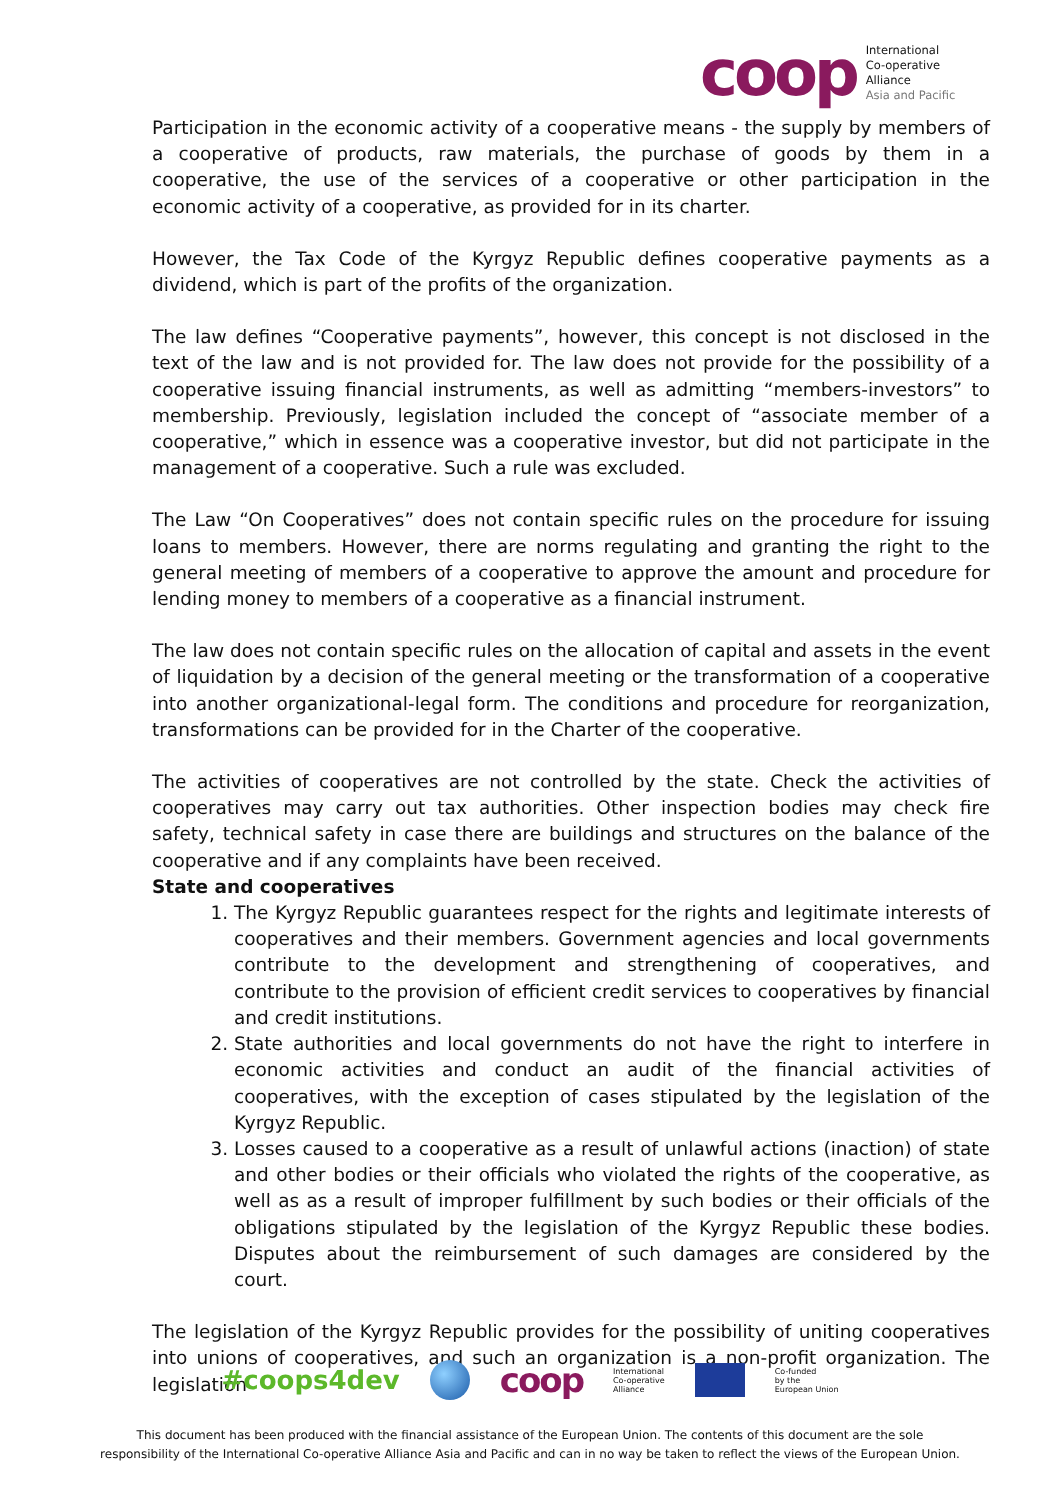coop
International
Co-operative
Alliance
Asia and Pacific
Participation in the economic activity of a cooperative means - the supply by members of a cooperative of products, raw materials, the purchase of goods by them in a cooperative, the use of the services of a cooperative or other participation in the economic activity of a cooperative, as provided for in its charter.
However, the Tax Code of the Kyrgyz Republic defines cooperative payments as a dividend, which is part of the profits of the organization.
The law defines “Cooperative payments”, however, this concept is not disclosed in the text of the law and is not provided for. The law does not provide for the possibility of a cooperative issuing financial instruments, as well as admitting “members-investors” to membership. Previously, legislation included the concept of “associate member of a cooperative,” which in essence was a cooperative investor, but did not participate in the management of a cooperative. Such a rule was excluded.
The Law “On Cooperatives” does not contain specific rules on the procedure for issuing loans to members. However, there are norms regulating and granting the right to the general meeting of members of a cooperative to approve the amount and procedure for lending money to members of a cooperative as a financial instrument.
The law does not contain specific rules on the allocation of capital and assets in the event of liquidation by a decision of the general meeting or the transformation of a cooperative into another organizational-legal form. The conditions and procedure for reorganization, transformations can be provided for in the Charter of the cooperative.
The activities of cooperatives are not controlled by the state. Check the activities of cooperatives may carry out tax authorities. Other inspection bodies may check fire safety, technical safety in case there are buildings and structures on the balance of the cooperative and if any complaints have been received.
State and cooperatives
1. The Kyrgyz Republic guarantees respect for the rights and legitimate interests of cooperatives and their members. Government agencies and local governments contribute to the development and strengthening of cooperatives, and contribute to the provision of efficient credit services to cooperatives by financial and credit institutions.
2. State authorities and local governments do not have the right to interfere in economic activities and conduct an audit of the financial activities of cooperatives, with the exception of cases stipulated by the legislation of the Kyrgyz Republic.
3. Losses caused to a cooperative as a result of unlawful actions (inaction) of state and other bodies or their officials who violated the rights of the cooperative, as well as as a result of improper fulfillment by such bodies or their officials of the obligations stipulated by the legislation of the Kyrgyz Republic these bodies. Disputes about the reimbursement of such damages are considered by the court.
The legislation of the Kyrgyz Republic provides for the possibility of uniting cooperatives into unions of cooperatives, and such an organization is a non-profit organization. The legislation
#coops4dev coop International
Co-operative
Alliance Co-funded
by the
European Union
This document has been produced with the financial assistance of the European Union. The contents of this document are the sole
responsibility of the International Co-operative Alliance Asia and Pacific and can in no way be taken to reflect the views of the European Union.